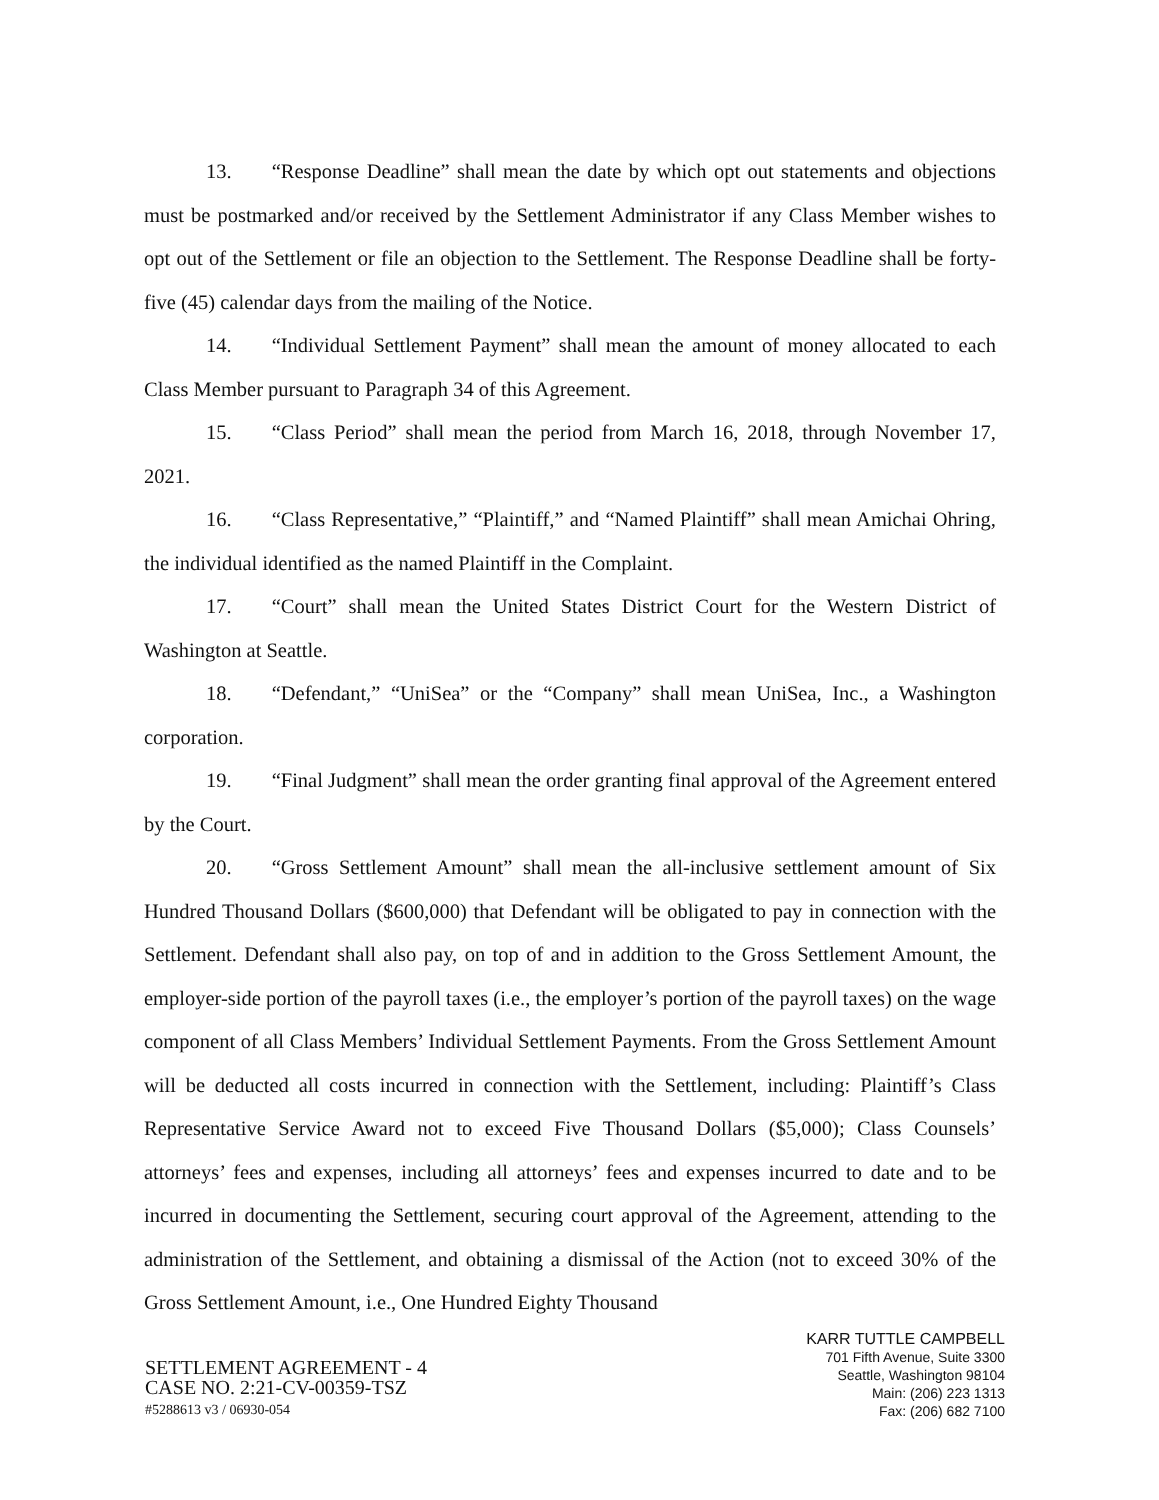13. “Response Deadline” shall mean the date by which opt out statements and objections must be postmarked and/or received by the Settlement Administrator if any Class Member wishes to opt out of the Settlement or file an objection to the Settlement. The Response Deadline shall be forty-five (45) calendar days from the mailing of the Notice.
14. “Individual Settlement Payment” shall mean the amount of money allocated to each Class Member pursuant to Paragraph 34 of this Agreement.
15. “Class Period” shall mean the period from March 16, 2018, through November 17, 2021.
16. “Class Representative,” “Plaintiff,” and “Named Plaintiff” shall mean Amichai Ohring, the individual identified as the named Plaintiff in the Complaint.
17. “Court” shall mean the United States District Court for the Western District of Washington at Seattle.
18. “Defendant,” “UniSea” or the “Company” shall mean UniSea, Inc., a Washington corporation.
19. “Final Judgment” shall mean the order granting final approval of the Agreement entered by the Court.
20. “Gross Settlement Amount” shall mean the all-inclusive settlement amount of Six Hundred Thousand Dollars ($600,000) that Defendant will be obligated to pay in connection with the Settlement. Defendant shall also pay, on top of and in addition to the Gross Settlement Amount, the employer-side portion of the payroll taxes (i.e., the employer’s portion of the payroll taxes) on the wage component of all Class Members’ Individual Settlement Payments. From the Gross Settlement Amount will be deducted all costs incurred in connection with the Settlement, including: Plaintiff’s Class Representative Service Award not to exceed Five Thousand Dollars ($5,000); Class Counsels’ attorneys’ fees and expenses, including all attorneys’ fees and expenses incurred to date and to be incurred in documenting the Settlement, securing court approval of the Agreement, attending to the administration of the Settlement, and obtaining a dismissal of the Action (not to exceed 30% of the Gross Settlement Amount, i.e., One Hundred Eighty Thousand
SETTLEMENT AGREEMENT - 4
CASE NO. 2:21-CV-00359-TSZ
#5288613 v3 / 06930-054
KARR TUTTLE CAMPBELL
701 Fifth Avenue, Suite 3300
Seattle, Washington 98104
Main: (206) 223 1313
Fax: (206) 682 7100